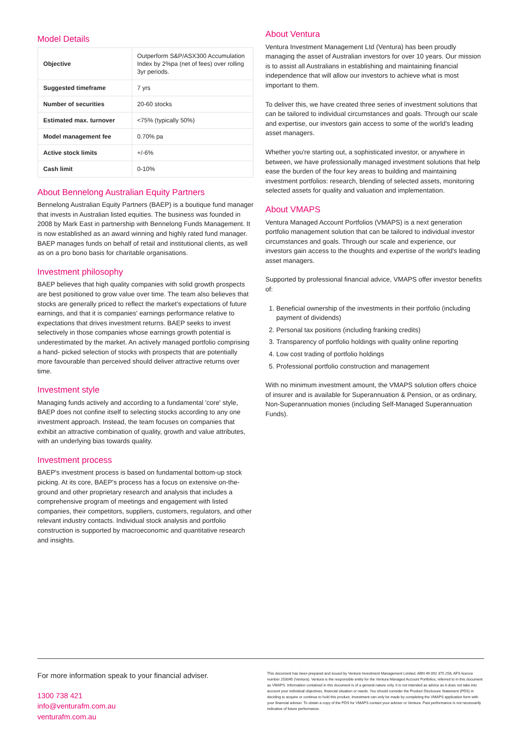Model Details
| Objective | Outperform S&P/ASX300 Accumulation Index by 2%pa (net of fees) over rolling 3yr periods. |
| Suggested timeframe | 7 yrs |
| Number of securities | 20-60 stocks |
| Estimated max. turnover | <75% (typically 50%) |
| Model management fee | 0.70% pa |
| Active stock limits | +/-6% |
| Cash limit | 0-10% |
About Bennelong Australian Equity Partners
Bennelong Australian Equity Partners (BAEP) is a boutique fund manager that invests in Australian listed equities. The business was founded in 2008 by Mark East in partnership with Bennelong Funds Management. It is now established as an award winning and highly rated fund manager. BAEP manages funds on behalf of retail and institutional clients, as well as on a pro bono basis for charitable organisations.
Investment philosophy
BAEP believes that high quality companies with solid growth prospects are best positioned to grow value over time. The team also believes that stocks are generally priced to reflect the market's expectations of future earnings, and that it is companies' earnings performance relative to expectations that drives investment returns. BAEP seeks to invest selectively in those companies whose earnings growth potential is underestimated by the market. An actively managed portfolio comprising a hand- picked selection of stocks with prospects that are potentially more favourable than perceived should deliver attractive returns over time.
Investment style
Managing funds actively and according to a fundamental 'core' style, BAEP does not confine itself to selecting stocks according to any one investment approach. Instead, the team focuses on companies that exhibit an attractive combination of quality, growth and value attributes, with an underlying bias towards quality.
Investment process
BAEP's investment process is based on fundamental bottom-up stock picking. At its core, BAEP's process has a focus on extensive on-the-ground and other proprietary research and analysis that includes a comprehensive program of meetings and engagement with listed companies, their competitors, suppliers, customers, regulators, and other relevant industry contacts. Individual stock analysis and portfolio construction is supported by macroeconomic and quantitative research and insights.
About Ventura
Ventura Investment Management Ltd (Ventura) has been proudly managing the asset of Australian investors for over 10 years. Our mission is to assist all Australians in establishing and maintaining financial independence that will allow our investors to achieve what is most important to them.
To deliver this, we have created three series of investment solutions that can be tailored to individual circumstances and goals. Through our scale and expertise, our investors gain access to some of the world's leading asset managers.
Whether you're starting out, a sophisticated investor, or anywhere in between, we have professionally managed investment solutions that help ease the burden of the four key areas to building and maintaining investment portfolios: research, blending of selected assets, monitoring selected assets for quality and valuation and implementation.
About VMAPS
Ventura Managed Account Portfolios (VMAPS) is a next generation portfolio management solution that can be tailored to individual investor circumstances and goals. Through our scale and experience, our investors gain access to the thoughts and expertise of the world's leading asset managers.
Supported by professional financial advice, VMAPS offer investor benefits of:
1. Beneficial ownership of the investments in their portfolio (including payment of dividends)
2. Personal tax positions (including franking credits)
3. Transparency of portfolio holdings with quality online reporting
4. Low cost trading of portfolio holdings
5. Professional portfolio construction and management
With no minimum investment amount, the VMAPS solution offers choice of insurer and is available for Superannuation & Pension, or as ordinary, Non-Superannuation monies (including Self-Managed Superannuation Funds).
For more information speak to your financial adviser.
1300 738 421
info@venturafm.com.au
venturafm.com.au
This document has been prepared and issued by Ventura Investment Management Limited, ABN 49 092 375 258, AFS licence number 253045 (Ventura). Ventura is the responsible entity for the Ventura Managed Account Portfolios, referred to in this document as VMAPS. Information contained in this document is of a general nature only, it is not intended as advice as it does not take into account your individual objectives, financial situation or needs. You should consider the Product Disclosure Statement (PDS) in deciding to acquire or continue to hold this product. Investment can only be made by completing the VMAPS application form with your financial adviser. To obtain a copy of the PDS for VMAPS contact your adviser or Ventura. Past performance is not necessarily indicative of future performance.